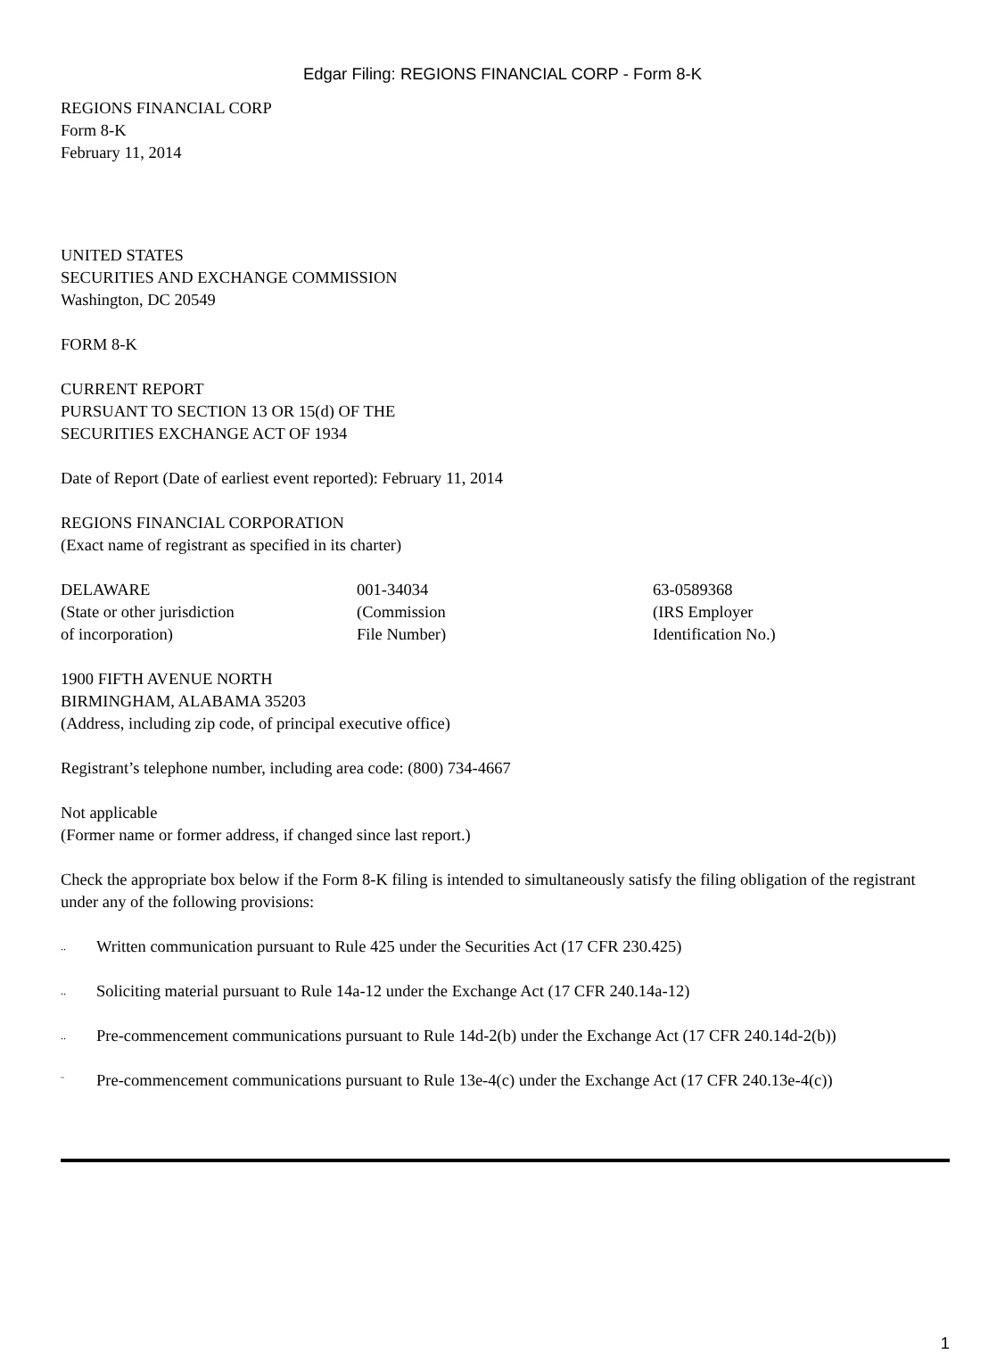Edgar Filing: REGIONS FINANCIAL CORP - Form 8-K
REGIONS FINANCIAL CORP
Form 8-K
February 11, 2014
UNITED STATES
SECURITIES AND EXCHANGE COMMISSION
Washington, DC 20549
FORM 8-K
CURRENT REPORT
PURSUANT TO SECTION 13 OR 15(d) OF THE
SECURITIES EXCHANGE ACT OF 1934
Date of Report (Date of earliest event reported): February 11, 2014
REGIONS FINANCIAL CORPORATION
(Exact name of registrant as specified in its charter)
DELAWARE
(State or other jurisdiction
of incorporation)
001-34034
(Commission
File Number)
63-0589368
(IRS Employer
Identification No.)
1900 FIFTH AVENUE NORTH
BIRMINGHAM, ALABAMA 35203
(Address, including zip code, of principal executive office)
Registrant’s telephone number, including area code: (800) 734-4667
Not applicable
(Former name or former address, if changed since last report.)
Check the appropriate box below if the Form 8-K filing is intended to simultaneously satisfy the filing obligation of the registrant under any of the following provisions:
..
Written communication pursuant to Rule 425 under the Securities Act (17 CFR 230.425)
..
Soliciting material pursuant to Rule 14a-12 under the Exchange Act (17 CFR 240.14a-12)
..
Pre-commencement communications pursuant to Rule 14d-2(b) under the Exchange Act (17 CFR 240.14d-2(b))
¨
Pre-commencement communications pursuant to Rule 13e-4(c) under the Exchange Act (17 CFR 240.13e-4(c))
1